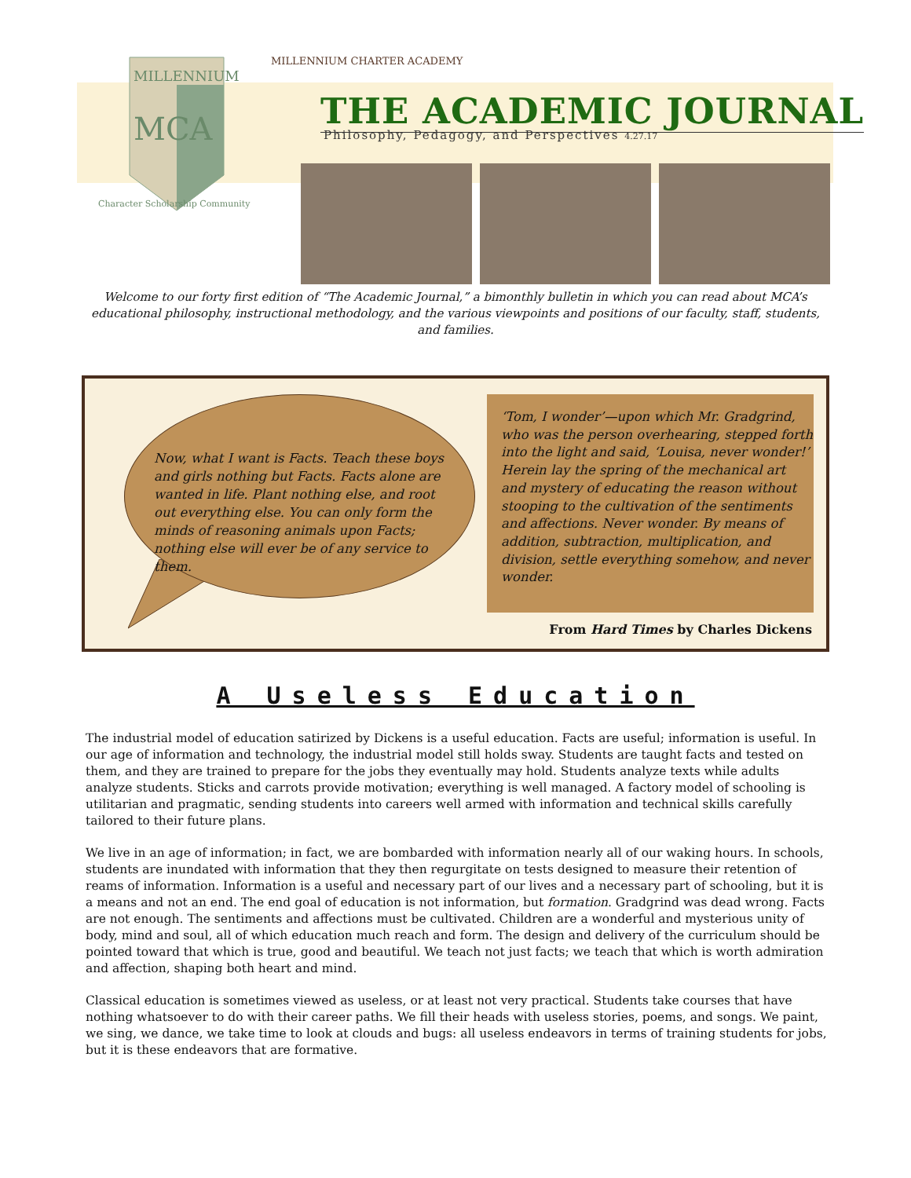MILLENNIUM CHARTER ACADEMY
MILLENNIUM
MCA
Character Scholarship Community
THE ACADEMIC JOURNAL
Philosophy, Pedagogy, and Perspectives 4.27.17
Welcome to our forty first edition of “The Academic Journal,” a bimonthly bulletin in which you can read about MCA’s educational philosophy, instructional methodology, and the various viewpoints and positions of our faculty, staff, students, and families.
Now, what I want is Facts. Teach these boys and girls nothing but Facts. Facts alone are wanted in life. Plant nothing else, and root out everything else. You can only form the minds of reasoning animals upon Facts; nothing else will ever be of any service to them.
‘Tom, I wonder’—upon which Mr. Gradgrind, who was the person overhearing, stepped forth into the light and said, ‘Louisa, never wonder!’ Herein lay the spring of the mechanical art and mystery of educating the reason without stooping to the cultivation of the sentiments and affections. Never wonder. By means of addition, subtraction, multiplication, and division, settle everything somehow, and never wonder.
From Hard Times by Charles Dickens
A Useless Education
The industrial model of education satirized by Dickens is a useful education. Facts are useful; information is useful. In our age of information and technology, the industrial model still holds sway. Students are taught facts and tested on them, and they are trained to prepare for the jobs they eventually may hold. Students analyze texts while adults analyze students. Sticks and carrots provide motivation; everything is well managed. A factory model of schooling is utilitarian and pragmatic, sending students into careers well armed with information and technical skills carefully tailored to their future plans.
We live in an age of information; in fact, we are bombarded with information nearly all of our waking hours. In schools, students are inundated with information that they then regurgitate on tests designed to measure their retention of reams of information. Information is a useful and necessary part of our lives and a necessary part of schooling, but it is a means and not an end. The end goal of education is not information, but formation. Gradgrind was dead wrong. Facts are not enough. The sentiments and affections must be cultivated. Children are a wonderful and mysterious unity of body, mind and soul, all of which education much reach and form. The design and delivery of the curriculum should be pointed toward that which is true, good and beautiful. We teach not just facts; we teach that which is worth admiration and affection, shaping both heart and mind.
Classical education is sometimes viewed as useless, or at least not very practical. Students take courses that have nothing whatsoever to do with their career paths. We fill their heads with useless stories, poems, and songs. We paint, we sing, we dance, we take time to look at clouds and bugs: all useless endeavors in terms of training students for jobs, but it is these endeavors that are formative.